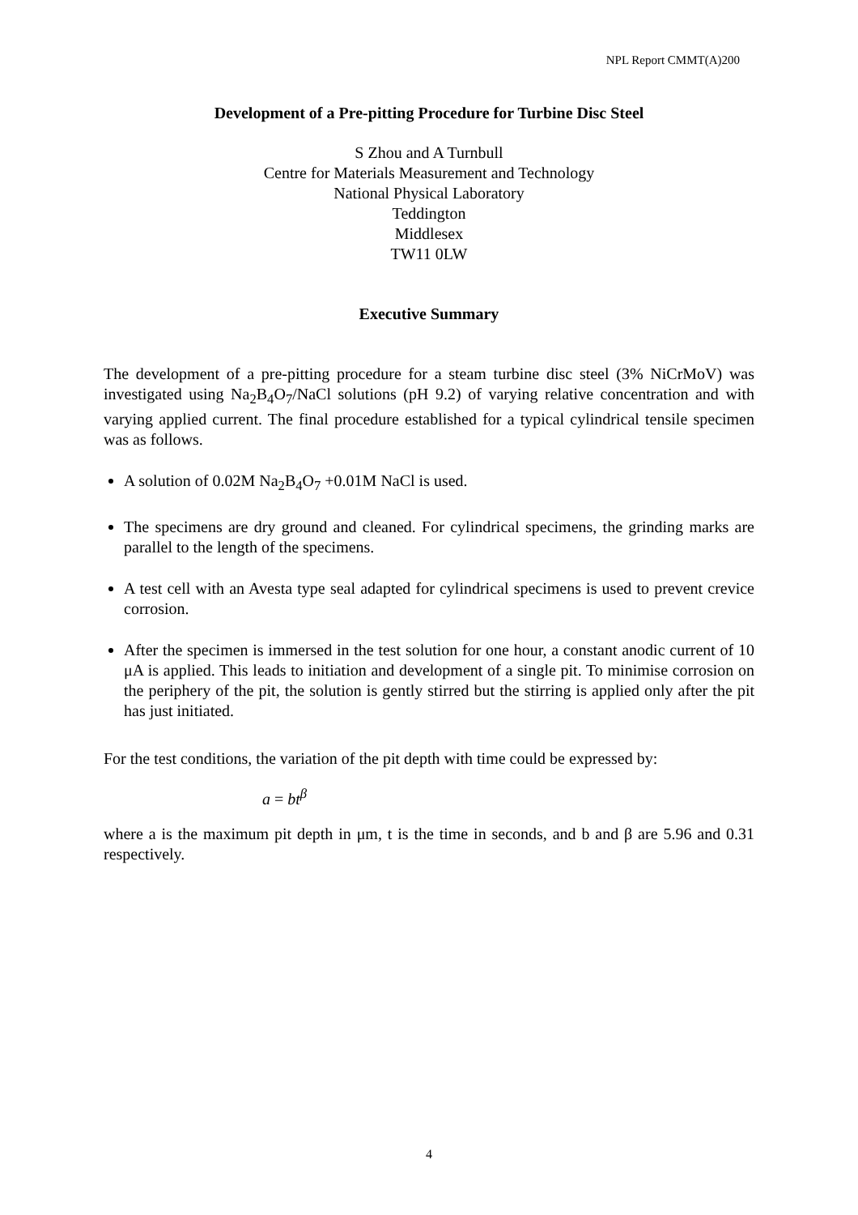NPL Report CMMT(A)200
Development of a Pre-pitting Procedure for Turbine Disc Steel
S Zhou and A Turnbull
Centre for Materials Measurement and Technology
National Physical Laboratory
Teddington
Middlesex
TW11 0LW
Executive Summary
The development of a pre-pitting procedure for a steam turbine disc steel (3% NiCrMoV) was investigated using Na<sub>2</sub>B<sub>4</sub>O<sub>7</sub>/NaCl solutions (pH 9.2) of varying relative concentration and with varying applied current. The final procedure established for a typical cylindrical tensile specimen was as follows.
A solution of 0.02M Na<sub>2</sub>B<sub>4</sub>O<sub>7</sub> +0.01M NaCl is used.
The specimens are dry ground and cleaned. For cylindrical specimens, the grinding marks are parallel to the length of the specimens.
A test cell with an Avesta type seal adapted for cylindrical specimens is used to prevent crevice corrosion.
After the specimen is immersed in the test solution for one hour, a constant anodic current of 10 μA is applied. This leads to initiation and development of a single pit. To minimise corrosion on the periphery of the pit, the solution is gently stirred but the stirring is applied only after the pit has just initiated.
For the test conditions, the variation of the pit depth with time could be expressed by:
a = bt<sup>β</sup>
where a is the maximum pit depth in μm, t is the time in seconds, and b and β are 5.96 and 0.31 respectively.
4